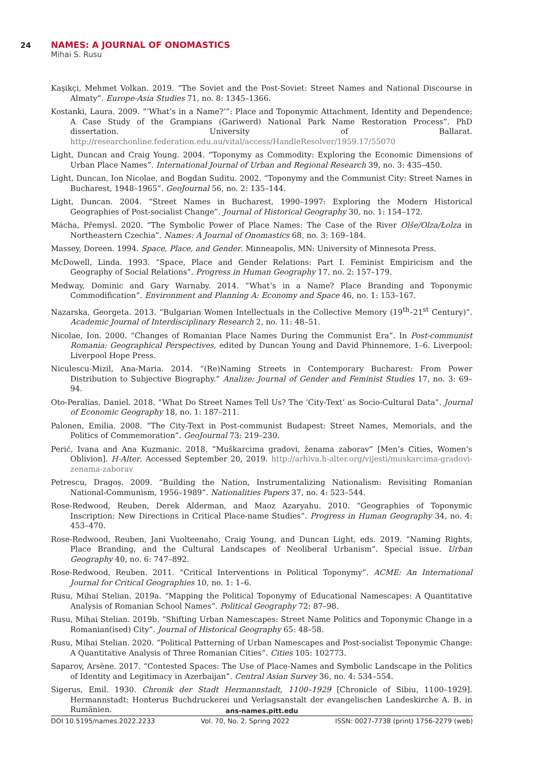24 NAMES: A JOURNAL OF ONOMASTICS
Mihai S. Rusu
Kaşikçi, Mehmet Volkan. 2019. “The Soviet and the Post-Soviet: Street Names and National Discourse in Almaty”. Europe-Asia Studies 71, no. 8: 1345–1366.
Kostanki, Laura. 2009. “‘What’s in a Name?’”: Place and Toponymic Attachment, Identity and Dependence: A Case Study of the Grampians (Gariwerd) National Park Name Restoration Process”. PhD dissertation. University of Ballarat. http://researchonline.federation.edu.au/vital/access/HandleResolver/1959.17/55070
Light, Duncan and Craig Young. 2004. “Toponymy as Commodity: Exploring the Economic Dimensions of Urban Place Names”. International Journal of Urban and Regional Research 39, no. 3: 435–450.
Light, Duncan, Ion Nicolae, and Bogdan Suditu. 2002. “Toponymy and the Communist City: Street Names in Bucharest, 1948–1965”. GeoJournal 56, no. 2: 135–144.
Light, Duncan. 2004. “Street Names in Bucharest, 1990–1997: Exploring the Modern Historical Geographies of Post-socialist Change”. Journal of Historical Geography 30, no. 1: 154–172.
Mácha, Přemysl. 2020. “The Symbolic Power of Place Names: The Case of the River Olše/Olza/Łolza in Northeastern Czechia”. Names: A Journal of Onomastics 68, no. 3: 169–184.
Massey, Doreen. 1994. Space, Place, and Gender. Minneapolis, MN: University of Minnesota Press.
McDowell, Linda. 1993. “Space, Place and Gender Relations: Part I. Feminist Empiricism and the Geography of Social Relations”. Progress in Human Geography 17, no. 2: 157–179.
Medway, Dominic and Gary Warnaby. 2014. “What’s in a Name? Place Branding and Toponymic Commodification”. Environment and Planning A: Economy and Space 46, no. 1: 153–167.
Nazarska, Georgeta. 2013. “Bulgarian Women Intellectuals in the Collective Memory (19<sup>th</sup>–21<sup>st</sup> Century)”. Academic Journal of Interdisciplinary Research 2, no. 11: 48–51.
Nicolae, Ion. 2000. “Changes of Romanian Place Names During the Communist Era”. In Post-communist Romania: Geographical Perspectives, edited by Duncan Young and David Phinnemore, 1–6. Liverpool: Liverpool Hope Press.
Niculescu-Mizil, Ana-Maria. 2014. “(Re)Naming Streets in Contemporary Bucharest: From Power Distribution to Subjective Biography.” Analize: Journal of Gender and Feminist Studies 17, no. 3: 69–94.
Oto-Peralías, Daniel. 2018. “What Do Street Names Tell Us? The ‘City-Text’ as Socio-Cultural Data”. Journal of Economic Geography 18, no. 1: 187–211.
Palonen, Emilia. 2008. “The City-Text in Post-communist Budapest: Street Names, Memorials, and the Politics of Commemoration”. GeoJournal 73: 219–230.
Perić, Ivana and Ana Kuzmanic. 2018. “Muškarcima gradovi, ženama zaborav” [Men’s Cities, Women’s Oblivion]. H-Alter. Accessed September 20, 2019. http://arhiva.h-alter.org/vijesti/muskarcima-gradovi-zenama-zaborav
Petrescu, Dragoș. 2009. “Building the Nation, Instrumentalizing Nationalism: Revisiting Romanian National-Communism, 1956–1989”. Nationalities Papers 37, no. 4: 523–544.
Rose-Redwood, Reuben, Derek Alderman, and Maoz Azaryahu. 2010. “Geographies of Toponymic Inscription: New Directions in Critical Place-name Studies”. Progress in Human Geography 34, no. 4: 453–470.
Rose-Redwood, Reuben, Jani Vuolteenaho, Craig Young, and Duncan Light, eds. 2019. “Naming Rights, Place Branding, and the Cultural Landscapes of Neoliberal Urbanism”. Special issue. Urban Geography 40, no. 6: 747–892.
Rose-Redwood, Reuben. 2011. “Critical Interventions in Political Toponymy”. ACME: An International Journal for Critical Geographies 10, no. 1: 1–6.
Rusu, Mihai Stelian. 2019a. “Mapping the Political Toponymy of Educational Namescapes: A Quantitative Analysis of Romanian School Names”. Political Geography 72: 87–98.
Rusu, Mihai Stelian. 2019b. “Shifting Urban Namescapes: Street Name Politics and Toponymic Change in a Romanian(ised) City”. Journal of Historical Geography 65: 48–58.
Rusu, Mihai Stelian. 2020. “Political Patterning of Urban Namescapes and Post-socialist Toponymic Change: A Quantitative Analysis of Three Romanian Cities”. Cities 105: 102773.
Saparov, Arsène. 2017. “Contested Spaces: The Use of Place-Names and Symbolic Landscape in the Politics of Identity and Legitimacy in Azerbaijan”. Central Asian Survey 36, no. 4: 534–554.
Sigerus, Emil. 1930. Chronik der Stadt Hermannstadt, 1100–1929 [Chronicle of Sibiu, 1100–1929]. Hermannstadt: Honterus Buchdruckerei und Verlagsanstalt der evangelischen Landeskirche A. B. in Rumänien.
ans-names.pitt.edu
DOI 10.5195/names.2022.2233 Vol. 70, No. 2, Spring 2022 ISSN: 0027-7738 (print) 1756-2279 (web)